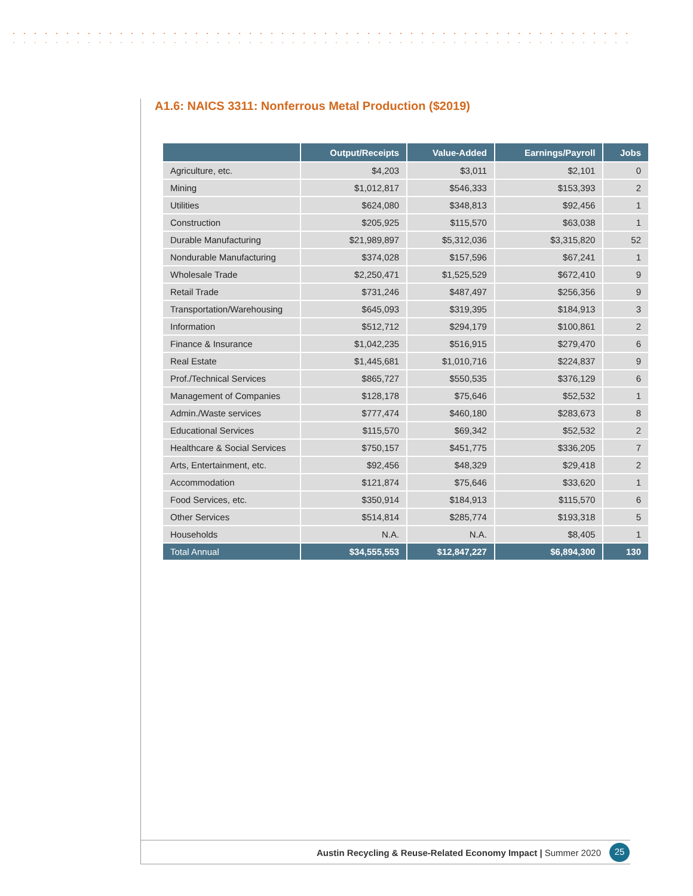A1.6: NAICS 3311: Nonferrous Metal Production ($2019)
| | Output/Receipts | Value-Added | Earnings/Payroll | Jobs |
| --- | --- | --- | --- | --- |
| Agriculture, etc. | $4,203 | $3,011 | $2,101 | 0 |
| Mining | $1,012,817 | $546,333 | $153,393 | 2 |
| Utilities | $624,080 | $348,813 | $92,456 | 1 |
| Construction | $205,925 | $115,570 | $63,038 | 1 |
| Durable Manufacturing | $21,989,897 | $5,312,036 | $3,315,820 | 52 |
| Nondurable Manufacturing | $374,028 | $157,596 | $67,241 | 1 |
| Wholesale Trade | $2,250,471 | $1,525,529 | $672,410 | 9 |
| Retail Trade | $731,246 | $487,497 | $256,356 | 9 |
| Transportation/Warehousing | $645,093 | $319,395 | $184,913 | 3 |
| Information | $512,712 | $294,179 | $100,861 | 2 |
| Finance & Insurance | $1,042,235 | $516,915 | $279,470 | 6 |
| Real Estate | $1,445,681 | $1,010,716 | $224,837 | 9 |
| Prof./Technical Services | $865,727 | $550,535 | $376,129 | 6 |
| Management of Companies | $128,178 | $75,646 | $52,532 | 1 |
| Admin./Waste services | $777,474 | $460,180 | $283,673 | 8 |
| Educational Services | $115,570 | $69,342 | $52,532 | 2 |
| Healthcare & Social Services | $750,157 | $451,775 | $336,205 | 7 |
| Arts, Entertainment, etc. | $92,456 | $48,329 | $29,418 | 2 |
| Accommodation | $121,874 | $75,646 | $33,620 | 1 |
| Food Services, etc. | $350,914 | $184,913 | $115,570 | 6 |
| Other Services | $514,814 | $285,774 | $193,318 | 5 |
| Households | N.A. | N.A. | $8,405 | 1 |
| Total Annual | $34,555,553 | $12,847,227 | $6,894,300 | 130 |
Austin Recycling & Reuse-Related Economy Impact | Summer 2020
25